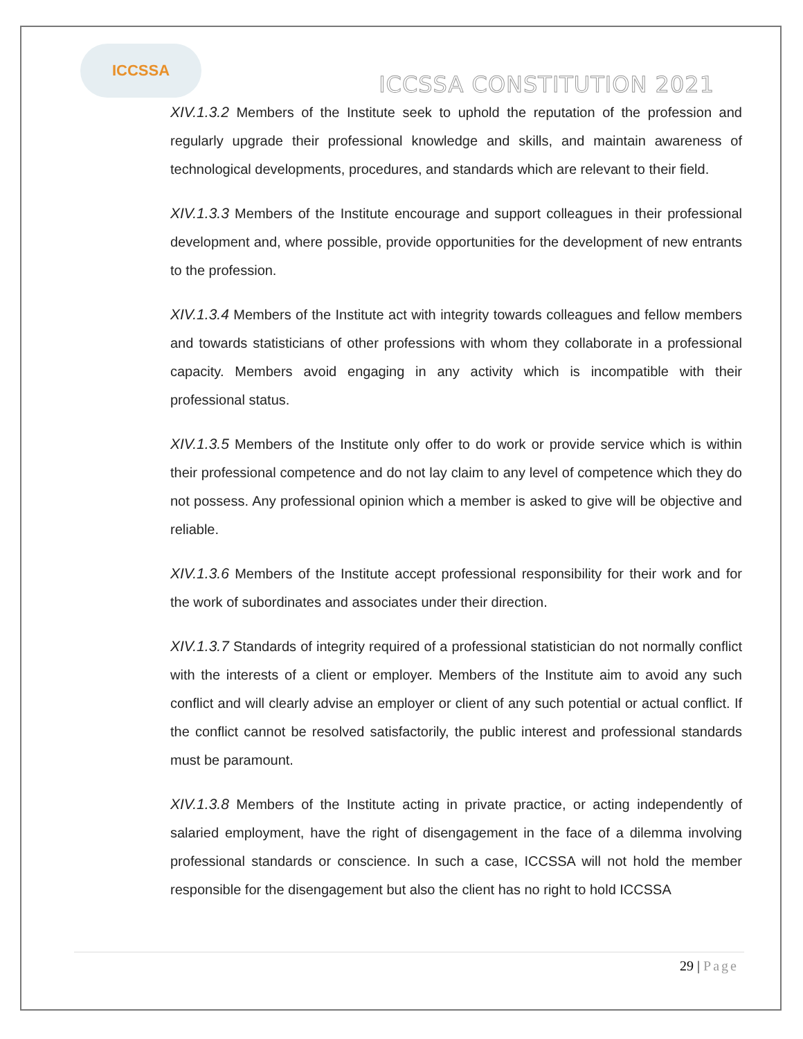ICCSSA
ICCSSA CONSTITUTION 2021
XIV.1.3.2 Members of the Institute seek to uphold the reputation of the profession and regularly upgrade their professional knowledge and skills, and maintain awareness of technological developments, procedures, and standards which are relevant to their field.
XIV.1.3.3 Members of the Institute encourage and support colleagues in their professional development and, where possible, provide opportunities for the development of new entrants to the profession.
XIV.1.3.4 Members of the Institute act with integrity towards colleagues and fellow members and towards statisticians of other professions with whom they collaborate in a professional capacity. Members avoid engaging in any activity which is incompatible with their professional status.
XIV.1.3.5 Members of the Institute only offer to do work or provide service which is within their professional competence and do not lay claim to any level of competence which they do not possess. Any professional opinion which a member is asked to give will be objective and reliable.
XIV.1.3.6 Members of the Institute accept professional responsibility for their work and for the work of subordinates and associates under their direction.
XIV.1.3.7 Standards of integrity required of a professional statistician do not normally conflict with the interests of a client or employer. Members of the Institute aim to avoid any such conflict and will clearly advise an employer or client of any such potential or actual conflict. If the conflict cannot be resolved satisfactorily, the public interest and professional standards must be paramount.
XIV.1.3.8 Members of the Institute acting in private practice, or acting independently of salaried employment, have the right of disengagement in the face of a dilemma involving professional standards or conscience. In such a case, ICCSSA will not hold the member responsible for the disengagement but also the client has no right to hold ICCSSA
29 | Page